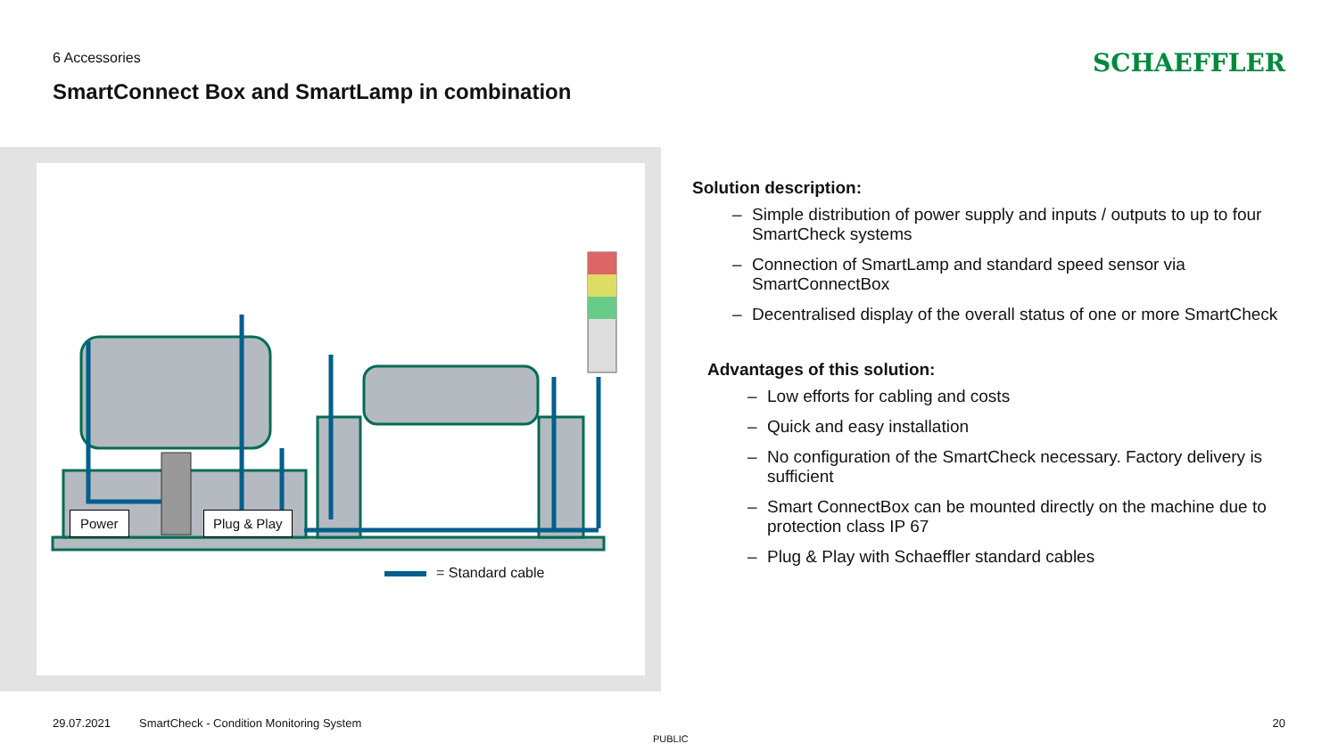6 Accessories
SmartConnect Box and SmartLamp in combination
SCHAEFFLER
Power Plug & Play
= Standard cable
Solution description:
– Simple distribution of power supply and inputs / outputs to up to four SmartCheck systems
– Connection of SmartLamp and standard speed sensor via SmartConnectBox
– Decentralised display of the overall status of one or more SmartCheck
Advantages of this solution:
– Low efforts for cabling and costs
– Quick and easy installation
– No configuration of the SmartCheck necessary. Factory delivery is sufficient
– Smart ConnectBox can be mounted directly on the machine due to protection class IP 67
– Plug & Play with Schaeffler standard cables
29.07.2021
SmartCheck - Condition Monitoring System
PUBLIC
20